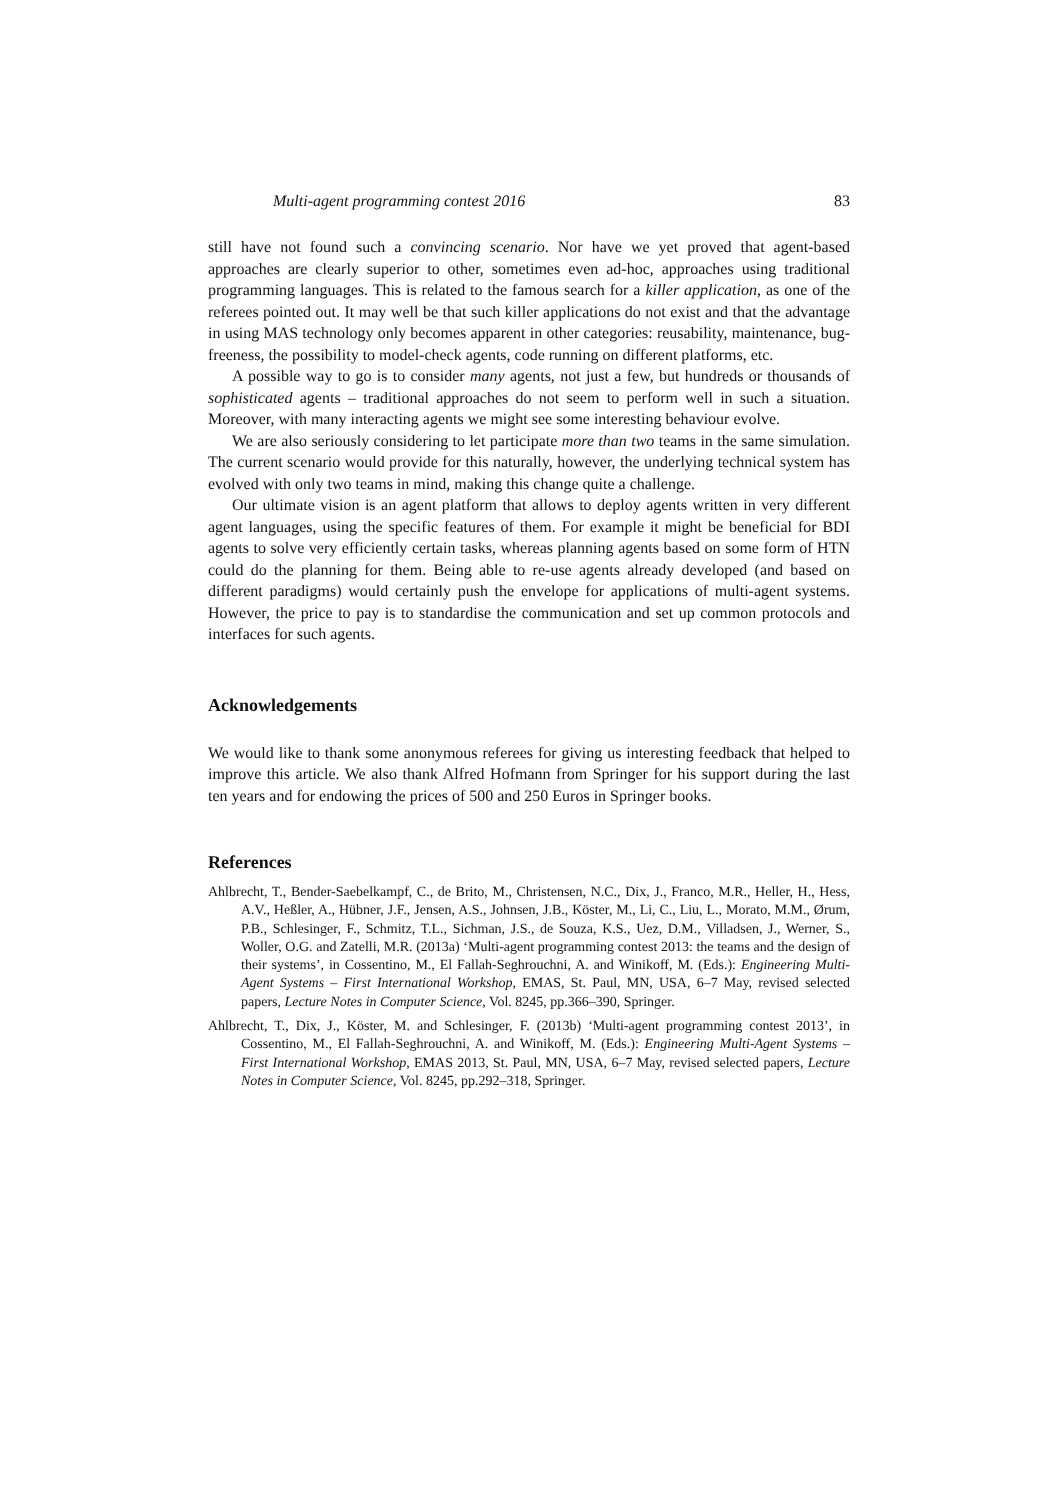Multi-agent programming contest 2016 83
still have not found such a convincing scenario. Nor have we yet proved that agent-based approaches are clearly superior to other, sometimes even ad-hoc, approaches using traditional programming languages. This is related to the famous search for a killer application, as one of the referees pointed out. It may well be that such killer applications do not exist and that the advantage in using MAS technology only becomes apparent in other categories: reusability, maintenance, bug-freeness, the possibility to model-check agents, code running on different platforms, etc.
A possible way to go is to consider many agents, not just a few, but hundreds or thousands of sophisticated agents – traditional approaches do not seem to perform well in such a situation. Moreover, with many interacting agents we might see some interesting behaviour evolve.
We are also seriously considering to let participate more than two teams in the same simulation. The current scenario would provide for this naturally, however, the underlying technical system has evolved with only two teams in mind, making this change quite a challenge.
Our ultimate vision is an agent platform that allows to deploy agents written in very different agent languages, using the specific features of them. For example it might be beneficial for BDI agents to solve very efficiently certain tasks, whereas planning agents based on some form of HTN could do the planning for them. Being able to re-use agents already developed (and based on different paradigms) would certainly push the envelope for applications of multi-agent systems. However, the price to pay is to standardise the communication and set up common protocols and interfaces for such agents.
Acknowledgements
We would like to thank some anonymous referees for giving us interesting feedback that helped to improve this article. We also thank Alfred Hofmann from Springer for his support during the last ten years and for endowing the prices of 500 and 250 Euros in Springer books.
References
Ahlbrecht, T., Bender-Saebelkampf, C., de Brito, M., Christensen, N.C., Dix, J., Franco, M.R., Heller, H., Hess, A.V., Heßler, A., Hübner, J.F., Jensen, A.S., Johnsen, J.B., Köster, M., Li, C., Liu, L., Morato, M.M., Ørum, P.B., Schlesinger, F., Schmitz, T.L., Sichman, J.S., de Souza, K.S., Uez, D.M., Villadsen, J., Werner, S., Woller, O.G. and Zatelli, M.R. (2013a) ‘Multi-agent programming contest 2013: the teams and the design of their systems’, in Cossentino, M., El Fallah-Seghrouchni, A. and Winikoff, M. (Eds.): Engineering Multi-Agent Systems – First International Workshop, EMAS, St. Paul, MN, USA, 6–7 May, revised selected papers, Lecture Notes in Computer Science, Vol. 8245, pp.366–390, Springer.
Ahlbrecht, T., Dix, J., Köster, M. and Schlesinger, F. (2013b) ‘Multi-agent programming contest 2013’, in Cossentino, M., El Fallah-Seghrouchni, A. and Winikoff, M. (Eds.): Engineering Multi-Agent Systems – First International Workshop, EMAS 2013, St. Paul, MN, USA, 6–7 May, revised selected papers, Lecture Notes in Computer Science, Vol. 8245, pp.292–318, Springer.